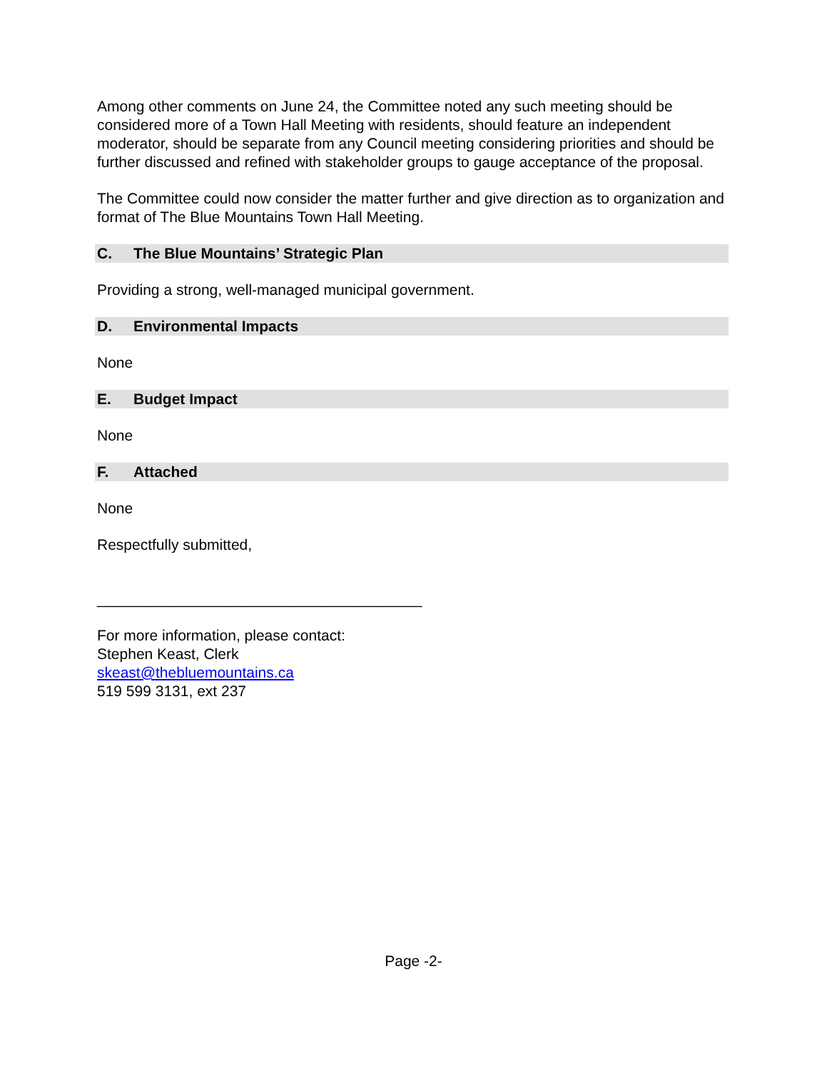Among other comments on June 24, the Committee noted any such meeting should be considered more of a Town Hall Meeting with residents, should feature an independent moderator, should be separate from any Council meeting considering priorities and should be further discussed and refined with stakeholder groups to gauge acceptance of the proposal.
The Committee could now consider the matter further and give direction as to organization and format of The Blue Mountains Town Hall Meeting.
C. The Blue Mountains’ Strategic Plan
Providing a strong, well-managed municipal government.
D. Environmental Impacts
None
E. Budget Impact
None
F. Attached
None
Respectfully submitted,
_______________________________________
For more information, please contact:
Stephen Keast, Clerk
skeast@thebluemountains.ca
519 599 3131, ext 237
Page -2-